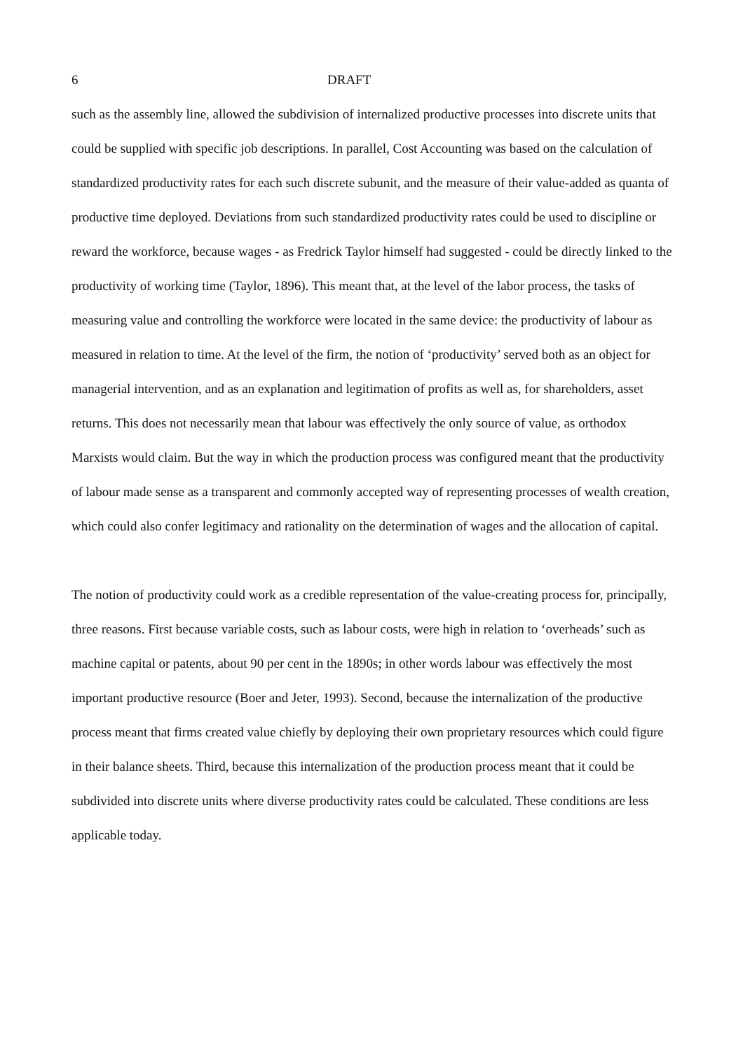6 DRAFT
such as the assembly line, allowed the subdivision of internalized productive processes into discrete units that could be supplied with specific job descriptions. In parallel, Cost Accounting was based on the calculation of standardized productivity rates for each such discrete subunit, and the measure of their value-added as quanta of productive time deployed. Deviations from such standardized productivity rates could be used to discipline or reward the workforce, because wages - as Fredrick Taylor himself had suggested - could be directly linked to the productivity of working time (Taylor, 1896). This meant that, at the level of the labor process, the tasks of measuring value and controlling the workforce were located in the same device: the productivity of labour as measured in relation to time. At the level of the firm, the notion of ‘productivity’ served both as an object for managerial intervention, and as an explanation and legitimation of profits as well as, for shareholders, asset returns. This does not necessarily mean that labour was effectively the only source of value, as orthodox Marxists would claim. But the way in which the production process was configured meant that the productivity of labour made sense as a transparent and commonly accepted way of representing processes of wealth creation, which could also confer legitimacy and rationality on the determination of wages and the allocation of capital.
The notion of productivity could work as a credible representation of the value-creating process for, principally, three reasons. First because variable costs, such as labour costs, were high in relation to ‘overheads’ such as machine capital or patents, about 90 per cent in the 1890s; in other words labour was effectively the most important productive resource (Boer and Jeter, 1993). Second, because the internalization of the productive process meant that firms created value chiefly by deploying their own proprietary resources which could figure in their balance sheets. Third, because this internalization of the production process meant that it could be subdivided into discrete units where diverse productivity rates could be calculated. These conditions are less applicable today.